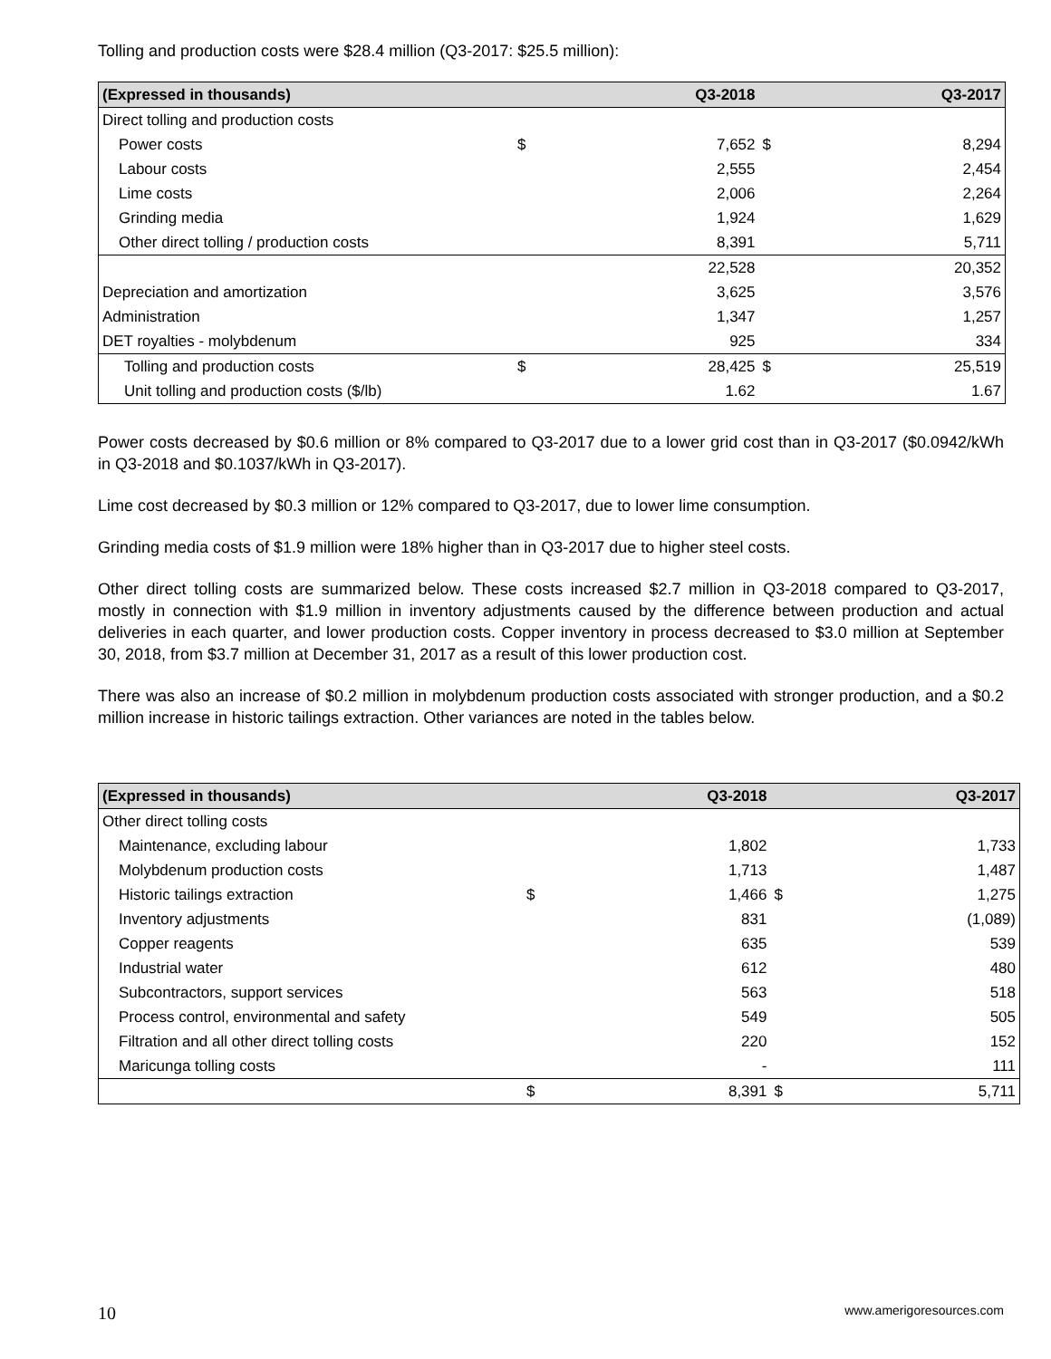Tolling and production costs were $28.4 million (Q3-2017: $25.5 million):
| (Expressed in thousands) | | Q3-2018 | | Q3-2017 |
| --- | --- | --- | --- | --- |
| Direct tolling and production costs | | | | |
| Power costs | $ | 7,652 | $ | 8,294 |
| Labour costs | | 2,555 | | 2,454 |
| Lime costs | | 2,006 | | 2,264 |
| Grinding media | | 1,924 | | 1,629 |
| Other direct tolling / production costs | | 8,391 | | 5,711 |
| | | 22,528 | | 20,352 |
| Depreciation and amortization | | 3,625 | | 3,576 |
| Administration | | 1,347 | | 1,257 |
| DET royalties - molybdenum | | 925 | | 334 |
| Tolling and production costs | $ | 28,425 | $ | 25,519 |
| Unit tolling and production costs ($/lb) | | 1.62 | | 1.67 |
Power costs decreased by $0.6 million or 8% compared to Q3-2017 due to a lower grid cost than in Q3-2017 ($0.0942/kWh in Q3-2018 and $0.1037/kWh in Q3-2017).
Lime cost decreased by $0.3 million or 12% compared to Q3-2017, due to lower lime consumption.
Grinding media costs of $1.9 million were 18% higher than in Q3-2017 due to higher steel costs.
Other direct tolling costs are summarized below. These costs increased $2.7 million in Q3-2018 compared to Q3-2017, mostly in connection with $1.9 million in inventory adjustments caused by the difference between production and actual deliveries in each quarter, and lower production costs. Copper inventory in process decreased to $3.0 million at September 30, 2018, from $3.7 million at December 31, 2017 as a result of this lower production cost.
There was also an increase of $0.2 million in molybdenum production costs associated with stronger production, and a $0.2 million increase in historic tailings extraction. Other variances are noted in the tables below.
| (Expressed in thousands) | | Q3-2018 | | Q3-2017 |
| --- | --- | --- | --- | --- |
| Other direct tolling costs | | | | |
| Maintenance, excluding labour | | 1,802 | | 1,733 |
| Molybdenum production costs | | 1,713 | | 1,487 |
| Historic tailings extraction | $ | 1,466 | $ | 1,275 |
| Inventory adjustments | | 831 | | (1,089) |
| Copper reagents | | 635 | | 539 |
| Industrial water | | 612 | | 480 |
| Subcontractors, support services | | 563 | | 518 |
| Process control, environmental and safety | | 549 | | 505 |
| Filtration and all other direct tolling costs | | 220 | | 152 |
| Maricunga tolling costs | | - | | 111 |
| | $ | 8,391 | $ | 5,711 |
10 www.amerigoresources.com